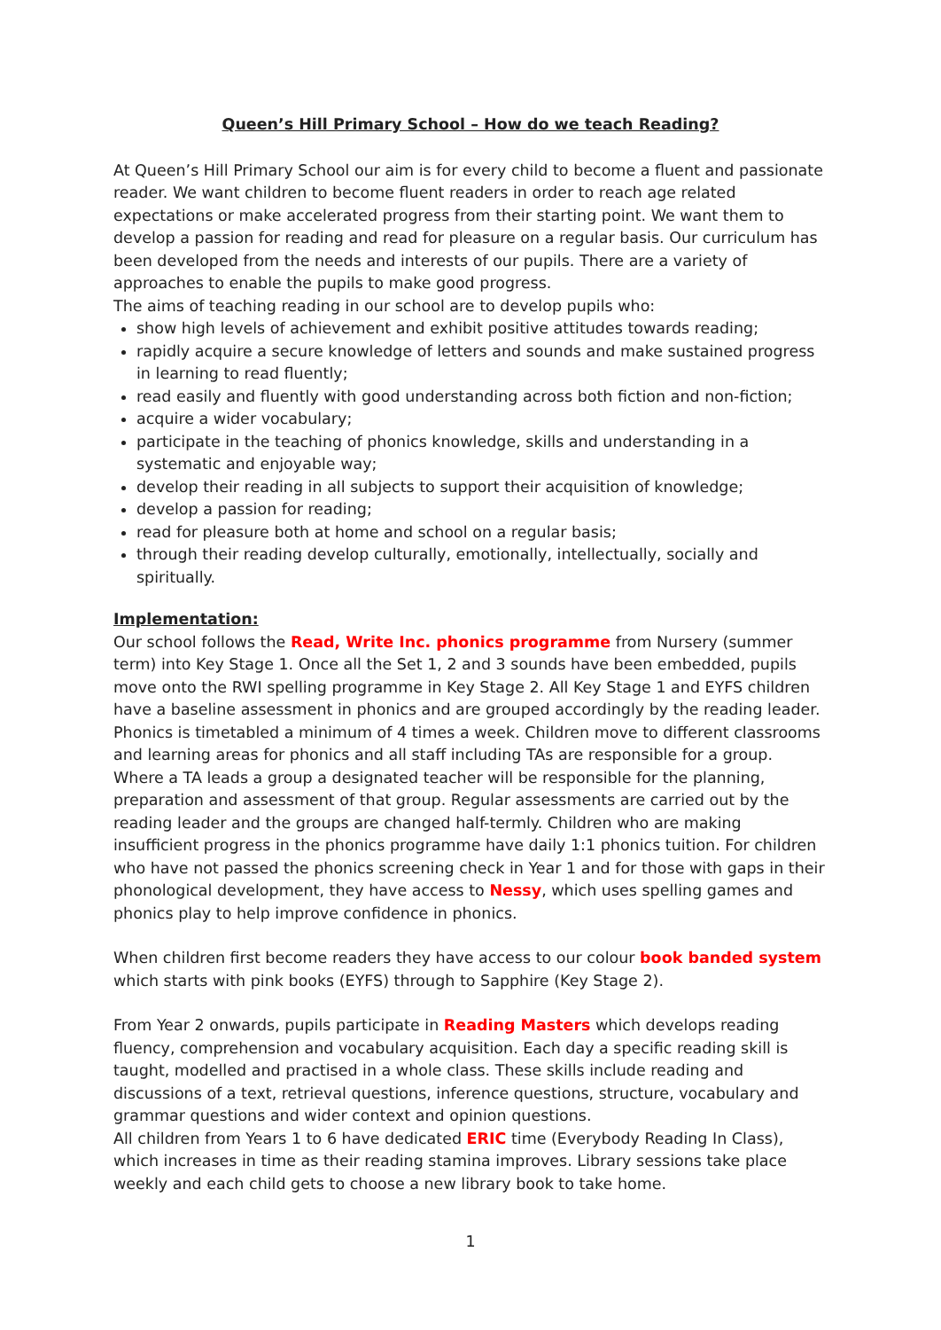Queen’s Hill Primary School – How do we teach Reading?
At Queen’s Hill Primary School our aim is for every child to become a fluent and passionate reader. We want children to become fluent readers in order to reach age related expectations or make accelerated progress from their starting point. We want them to develop a passion for reading and read for pleasure on a regular basis. Our curriculum has been developed from the needs and interests of our pupils. There are a variety of approaches to enable the pupils to make good progress.
The aims of teaching reading in our school are to develop pupils who:
show high levels of achievement and exhibit positive attitudes towards reading;
rapidly acquire a secure knowledge of letters and sounds and make sustained progress in learning to read fluently;
read easily and fluently with good understanding across both fiction and non-fiction;
acquire a wider vocabulary;
participate in the teaching of phonics knowledge, skills and understanding in a systematic and enjoyable way;
develop their reading in all subjects to support their acquisition of knowledge;
develop a passion for reading;
read for pleasure both at home and school on a regular basis;
through their reading develop culturally, emotionally, intellectually, socially and spiritually.
Implementation:
Our school follows the Read, Write Inc. phonics programme from Nursery (summer term) into Key Stage 1. Once all the Set 1, 2 and 3 sounds have been embedded, pupils move onto the RWI spelling programme in Key Stage 2. All Key Stage 1 and EYFS children have a baseline assessment in phonics and are grouped accordingly by the reading leader. Phonics is timetabled a minimum of 4 times a week. Children move to different classrooms and learning areas for phonics and all staff including TAs are responsible for a group. Where a TA leads a group a designated teacher will be responsible for the planning, preparation and assessment of that group. Regular assessments are carried out by the reading leader and the groups are changed half-termly. Children who are making insufficient progress in the phonics programme have daily 1:1 phonics tuition. For children who have not passed the phonics screening check in Year 1 and for those with gaps in their phonological development, they have access to Nessy, which uses spelling games and phonics play to help improve confidence in phonics.
When children first become readers they have access to our colour book banded system which starts with pink books (EYFS) through to Sapphire (Key Stage 2).
From Year 2 onwards, pupils participate in Reading Masters which develops reading fluency, comprehension and vocabulary acquisition. Each day a specific reading skill is taught, modelled and practised in a whole class. These skills include reading and discussions of a text, retrieval questions, inference questions, structure, vocabulary and grammar questions and wider context and opinion questions.
All children from Years 1 to 6 have dedicated ERIC time (Everybody Reading In Class), which increases in time as their reading stamina improves. Library sessions take place weekly and each child gets to choose a new library book to take home.
1